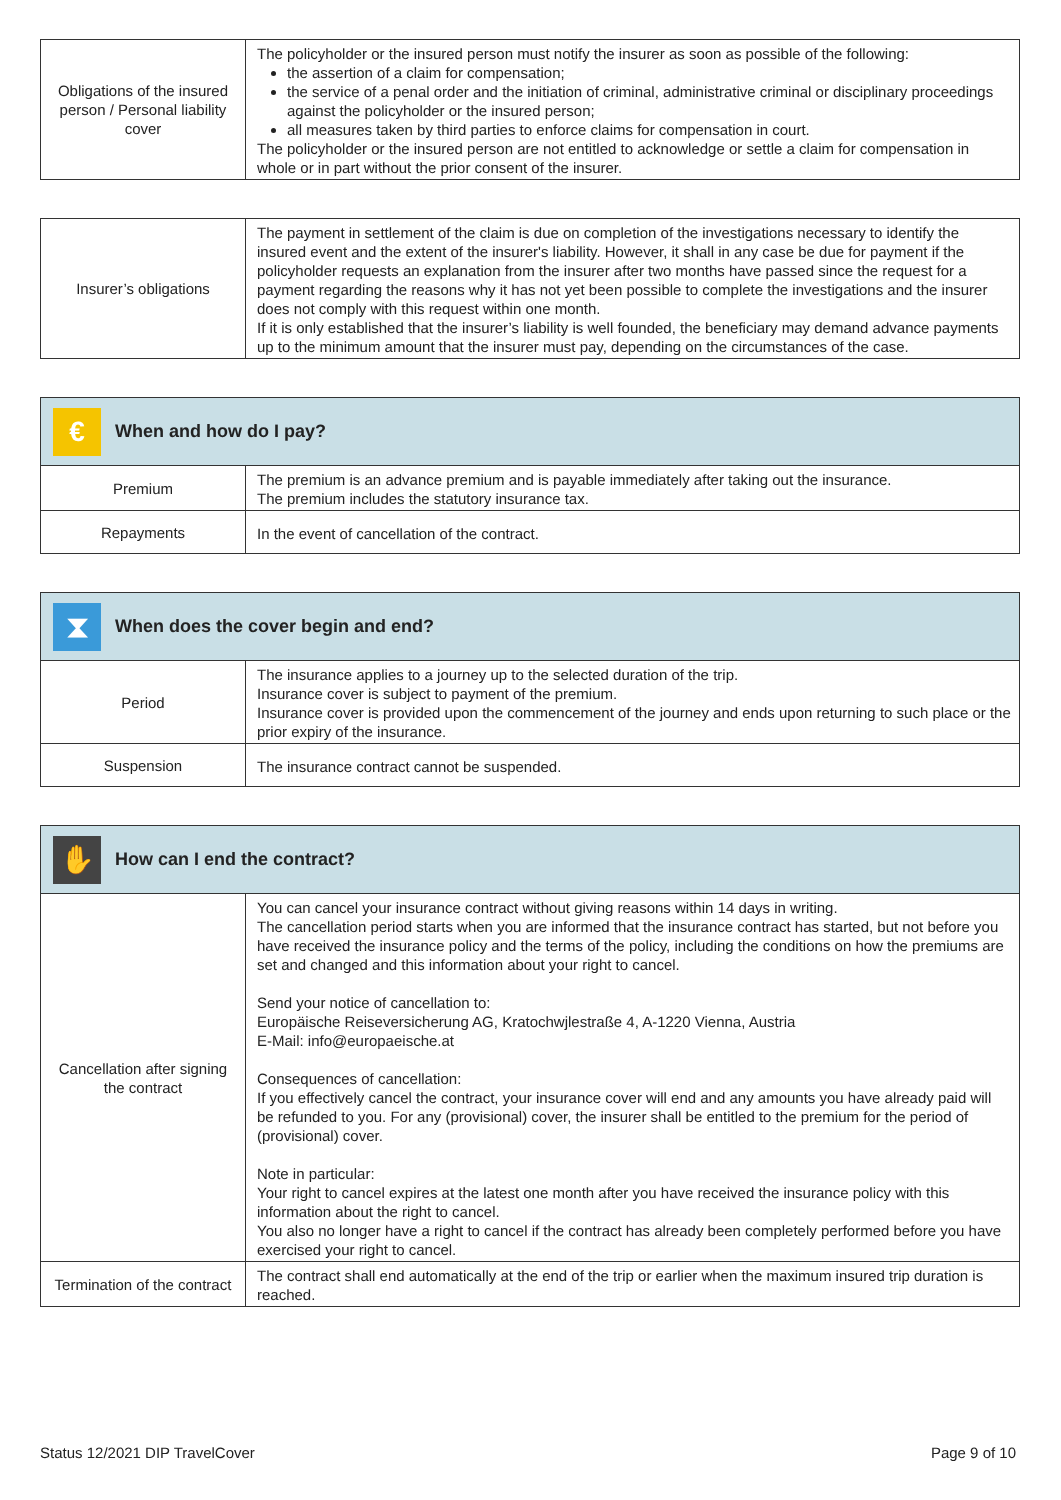| Obligations of the insured person / Personal liability cover | The policyholder or the insured person must notify the insurer as soon as possible of the following: the assertion of a claim for compensation; the service of a penal order and the initiation of criminal, administrative criminal or disciplinary proceedings against the policyholder or the insured person; all measures taken by third parties to enforce claims for compensation in court. The policyholder or the insured person are not entitled to acknowledge or settle a claim for compensation in whole or in part without the prior consent of the insurer. |
| Insurer’s obligations | The payment in settlement of the claim is due on completion of the investigations necessary to identify the insured event and the extent of the insurer's liability. However, it shall in any case be due for payment if the policyholder requests an explanation from the insurer after two months have passed since the request for a payment regarding the reasons why it has not yet been possible to complete the investigations and the insurer does not comply with this request within one month. If it is only established that the insurer’s liability is well founded, the beneficiary may demand advance payments up to the minimum amount that the insurer must pay, depending on the circumstances of the case. |
| € When and how do I pay? | |
| Premium | The premium is an advance premium and is payable immediately after taking out the insurance. The premium includes the statutory insurance tax. |
| Repayments | In the event of cancellation of the contract. |
| ⧗ When does the cover begin and end? | |
| Period | The insurance applies to a journey up to the selected duration of the trip. Insurance cover is subject to payment of the premium. Insurance cover is provided upon the commencement of the journey and ends upon returning to such place or the prior expiry of the insurance. |
| Suspension | The insurance contract cannot be suspended. |
| ✋ How can I end the contract? | |
| Cancellation after signing the contract | You can cancel your insurance contract without giving reasons within 14 days in writing. The cancellation period starts when you are informed that the insurance contract has started, but not before you have received the insurance policy and the terms of the policy, including the conditions on how the premiums are set and changed and this information about your right to cancel. Send your notice of cancellation to: Europäische Reiseversicherung AG, Kratochwjlestraße 4, A-1220 Vienna, Austria E-Mail: info@europaeische.at Consequences of cancellation: If you effectively cancel the contract, your insurance cover will end and any amounts you have already paid will be refunded to you. For any (provisional) cover, the insurer shall be entitled to the premium for the period of (provisional) cover. Note in particular: Your right to cancel expires at the latest one month after you have received the insurance policy with this information about the right to cancel. You also no longer have a right to cancel if the contract has already been completely performed before you have exercised your right to cancel. |
| Termination of the contract | The contract shall end automatically at the end of the trip or earlier when the maximum insured trip duration is reached. |
Status 12/2021 DIP TravelCover Page 9 of 10